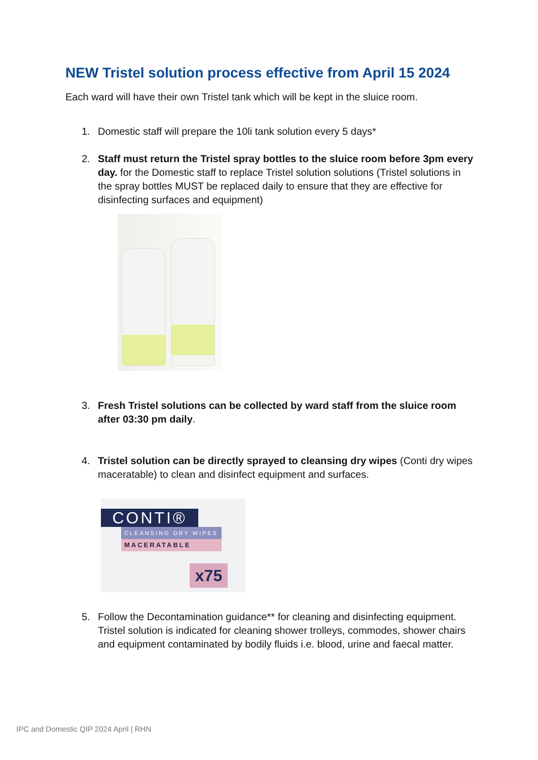NEW Tristel solution process effective from April 15 2024
Each ward will have their own Tristel tank which will be kept in the sluice room.
1. Domestic staff will prepare the 10li tank solution every 5 days*
2. Staff must return the Tristel spray bottles to the sluice room before 3pm every day. for the Domestic staff to replace Tristel solution solutions (Tristel solutions in the spray bottles MUST be replaced daily to ensure that they are effective for disinfecting surfaces and equipment)
3. Fresh Tristel solutions can be collected by ward staff from the sluice room after 03:30 pm daily.
4. Tristel solution can be directly sprayed to cleansing dry wipes (Conti dry wipes maceratable) to clean and disinfect equipment and surfaces.
CONTI®
CLEANSING DRY WIPES
MACERATABLE
x75
5. Follow the Decontamination guidance** for cleaning and disinfecting equipment. Tristel solution is indicated for cleaning shower trolleys, commodes, shower chairs and equipment contaminated by bodily fluids i.e. blood, urine and faecal matter.
IPC and Domestic QIP 2024 April | RHN